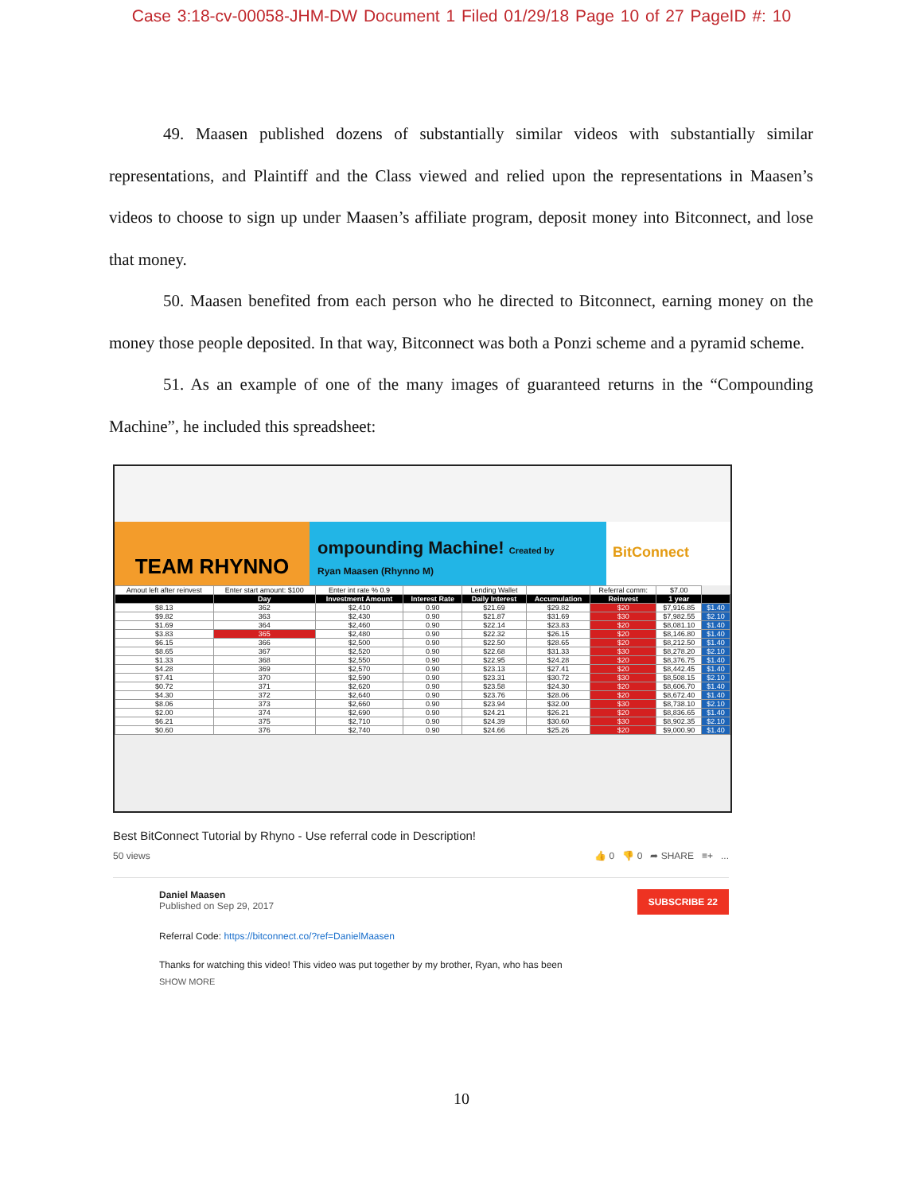Case 3:18-cv-00058-JHM-DW Document 1 Filed 01/29/18 Page 10 of 27 PageID #: 10
49. Maasen published dozens of substantially similar videos with substantially similar representations, and Plaintiff and the Class viewed and relied upon the representations in Maasen’s videos to choose to sign up under Maasen’s affiliate program, deposit money into Bitconnect, and lose that money.
50. Maasen benefited from each person who he directed to Bitconnect, earning money on the money those people deposited. In that way, Bitconnect was both a Ponzi scheme and a pyramid scheme.
51. As an example of one of the many images of guaranteed returns in the “Compounding Machine”, he included this spreadsheet:
TEAM RHYNNO
ompounding Machine! Created by
Ryan Maasen (Rhynno M)
BitConnect
| Amout left after reinvest | Enter start amount: $100 | Enter int rate % 0.9 | | Lending Wallet | | Referral comm: | $7.00 | |
| | Day | Investment Amount | Interest Rate | Daily Interest | Accumulation | Reinvest | 1 year | |
| $8.13 | 362 | $2,410 | 0.90 | $21.69 | $29.82 | $20 | $7,916.85 | $1.40 |
| $9.82 | 363 | $2,430 | 0.90 | $21.87 | $31.69 | $30 | $7,982.55 | $2.10 |
| $1.69 | 364 | $2,460 | 0.90 | $22.14 | $23.83 | $20 | $8,081.10 | $1.40 |
| $3.83 | 365 | $2,480 | 0.90 | $22.32 | $26.15 | $20 | $8,146.80 | $1.40 |
| $6.15 | 366 | $2,500 | 0.90 | $22.50 | $28.65 | $20 | $8,212.50 | $1.40 |
| $8.65 | 367 | $2,520 | 0.90 | $22.68 | $31.33 | $30 | $8,278.20 | $2.10 |
| $1.33 | 368 | $2,550 | 0.90 | $22.95 | $24.28 | $20 | $8,376.75 | $1.40 |
| $4.28 | 369 | $2,570 | 0.90 | $23.13 | $27.41 | $20 | $8,442.45 | $1.40 |
| $7.41 | 370 | $2,590 | 0.90 | $23.31 | $30.72 | $30 | $8,508.15 | $2.10 |
| $0.72 | 371 | $2,620 | 0.90 | $23.58 | $24.30 | $20 | $8,606.70 | $1.40 |
| $4.30 | 372 | $2,640 | 0.90 | $23.76 | $28.06 | $20 | $8,672.40 | $1.40 |
| $8.06 | 373 | $2,660 | 0.90 | $23.94 | $32.00 | $30 | $8,738.10 | $2.10 |
| $2.00 | 374 | $2,690 | 0.90 | $24.21 | $26.21 | $20 | $8,836.65 | $1.40 |
| $6.21 | 375 | $2,710 | 0.90 | $24.39 | $30.60 | $30 | $8,902.35 | $2.10 |
| $0.60 | 376 | $2,740 | 0.90 | $24.66 | $25.26 | $20 | $9,000.90 | $1.40 |
Best BitConnect Tutorial by Rhyno - Use referral code in Description!
50 views 👍 0 👎 0 ➦ SHARE ≡+ ...
SUBSCRIBE 22
Daniel Maasen
Published on Sep 29, 2017
Referral Code: https://bitconnect.co/?ref=DanielMaasen
Thanks for watching this video! This video was put together by my brother, Ryan, who has been
SHOW MORE
10